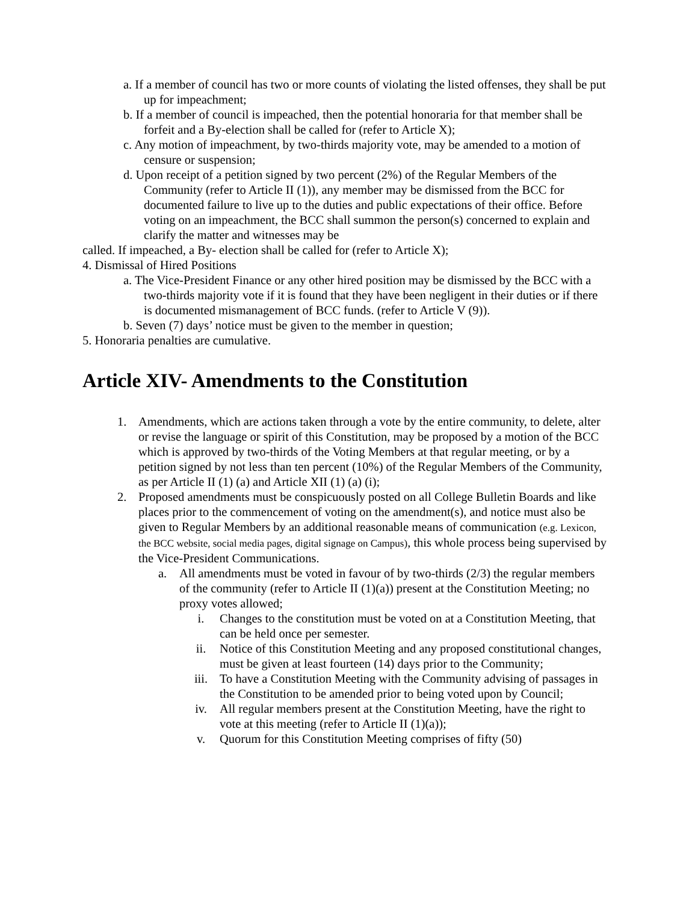a. If a member of council has two or more counts of violating the listed offenses, they shall be put up for impeachment;
b. If a member of council is impeached, then the potential honoraria for that member shall be forfeit and a By-election shall be called for (refer to Article X);
c. Any motion of impeachment, by two-thirds majority vote, may be amended to a motion of censure or suspension;
d. Upon receipt of a petition signed by two percent (2%) of the Regular Members of the Community (refer to Article II (1)), any member may be dismissed from the BCC for documented failure to live up to the duties and public expectations of their office. Before voting on an impeachment, the BCC shall summon the person(s) concerned to explain and clarify the matter and witnesses may be
called. If impeached, a By- election shall be called for (refer to Article X);
4. Dismissal of Hired Positions
a. The Vice-President Finance or any other hired position may be dismissed by the BCC with a two-thirds majority vote if it is found that they have been negligent in their duties or if there is documented mismanagement of BCC funds. (refer to Article V (9)).
b. Seven (7) days’ notice must be given to the member in question;
5. Honoraria penalties are cumulative.
Article XIV- Amendments to the Constitution
1. Amendments, which are actions taken through a vote by the entire community, to delete, alter or revise the language or spirit of this Constitution, may be proposed by a motion of the BCC which is approved by two-thirds of the Voting Members at that regular meeting, or by a petition signed by not less than ten percent (10%) of the Regular Members of the Community, as per Article II (1) (a) and Article XII (1) (a) (i);
2. Proposed amendments must be conspicuously posted on all College Bulletin Boards and like places prior to the commencement of voting on the amendment(s), and notice must also be given to Regular Members by an additional reasonable means of communication (e.g. Lexicon, the BCC website, social media pages, digital signage on Campus), this whole process being supervised by the Vice-President Communications.
a. All amendments must be voted in favour of by two-thirds (2/3) the regular members of the community (refer to Article II (1)(a)) present at the Constitution Meeting; no proxy votes allowed;
i. Changes to the constitution must be voted on at a Constitution Meeting, that can be held once per semester.
ii. Notice of this Constitution Meeting and any proposed constitutional changes, must be given at least fourteen (14) days prior to the Community;
iii. To have a Constitution Meeting with the Community advising of passages in the Constitution to be amended prior to being voted upon by Council;
iv. All regular members present at the Constitution Meeting, have the right to vote at this meeting (refer to Article II (1)(a));
v. Quorum for this Constitution Meeting comprises of fifty (50)